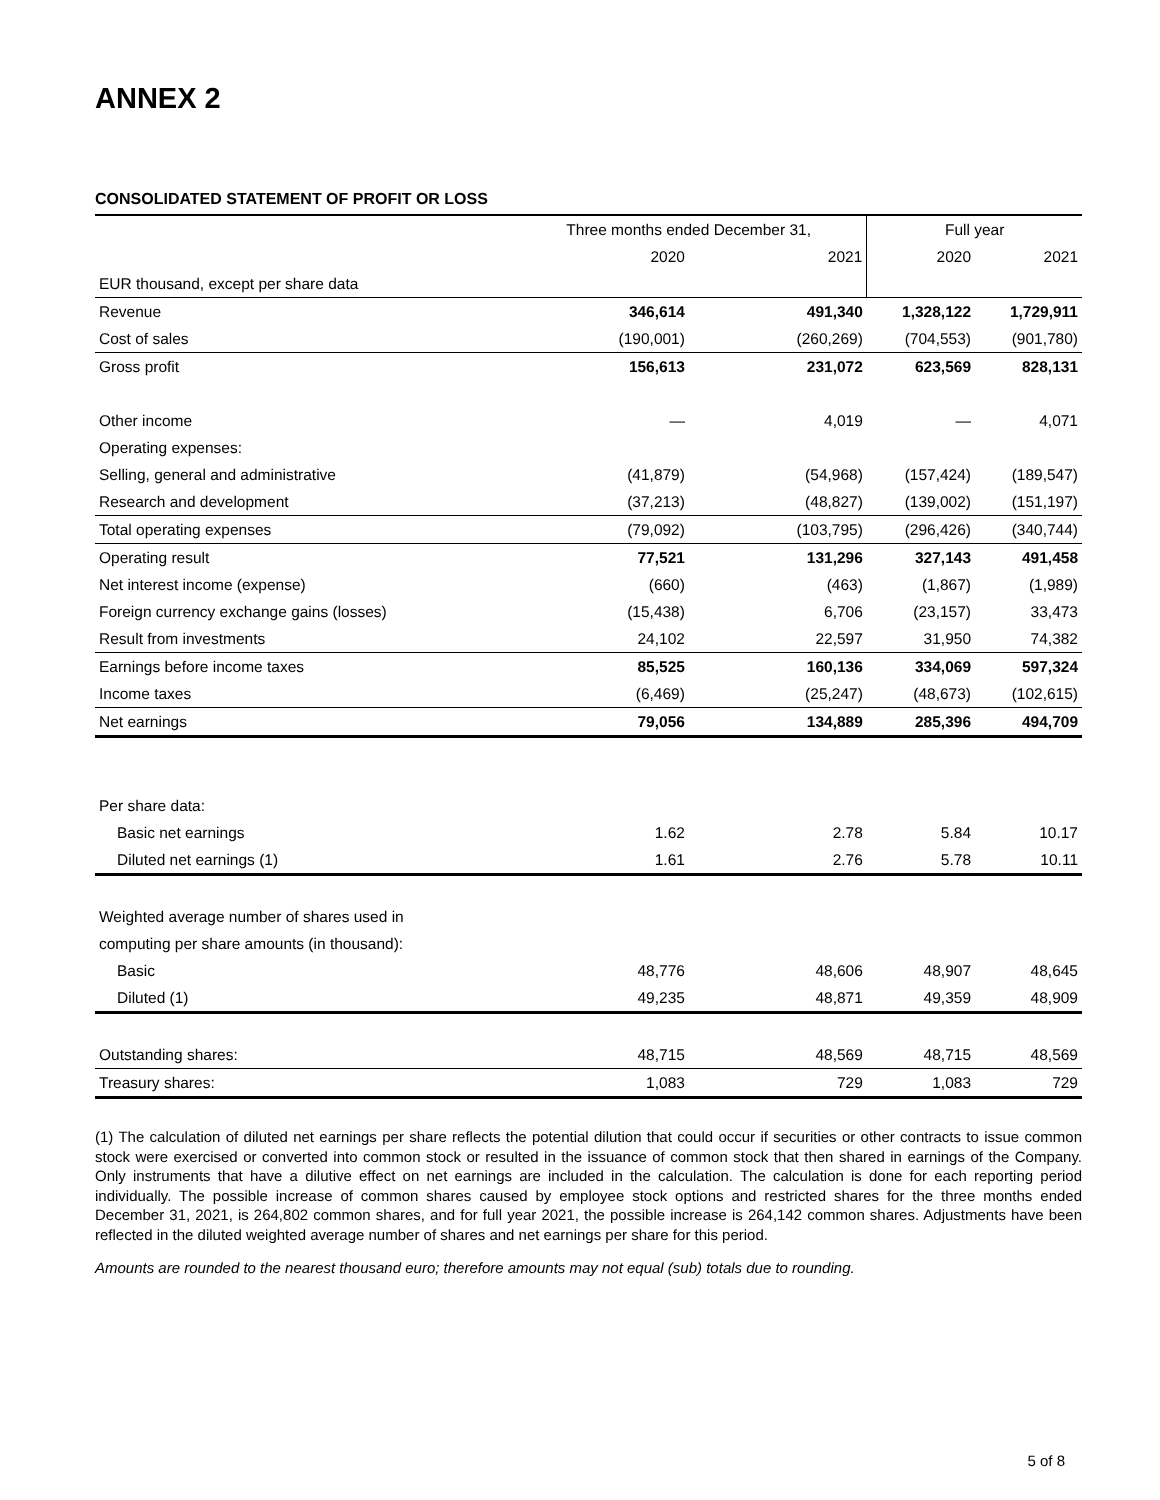ANNEX 2
CONSOLIDATED STATEMENT OF PROFIT OR LOSS
| | Three months ended December 31, | | Full year | |
| --- | --- | --- | --- | --- |
| | 2020 | 2021 | 2020 | 2021 |
| EUR thousand, except per share data | | | | |
| Revenue | 346,614 | 491,340 | 1,328,122 | 1,729,911 |
| Cost of sales | (190,001) | (260,269) | (704,553) | (901,780) |
| Gross profit | 156,613 | 231,072 | 623,569 | 828,131 |
| Other income | — | 4,019 | — | 4,071 |
| Operating expenses: | | | | |
| Selling, general and administrative | (41,879) | (54,968) | (157,424) | (189,547) |
| Research and development | (37,213) | (48,827) | (139,002) | (151,197) |
| Total operating expenses | (79,092) | (103,795) | (296,426) | (340,744) |
| Operating result | 77,521 | 131,296 | 327,143 | 491,458 |
| Net interest income (expense) | (660) | (463) | (1,867) | (1,989) |
| Foreign currency exchange gains (losses) | (15,438) | 6,706 | (23,157) | 33,473 |
| Result from investments | 24,102 | 22,597 | 31,950 | 74,382 |
| Earnings before income taxes | 85,525 | 160,136 | 334,069 | 597,324 |
| Income taxes | (6,469) | (25,247) | (48,673) | (102,615) |
| Net earnings | 79,056 | 134,889 | 285,396 | 494,709 |
| Per share data: | | | | |
| Basic net earnings | 1.62 | 2.78 | 5.84 | 10.17 |
| Diluted net earnings (1) | 1.61 | 2.76 | 5.78 | 10.11 |
| Weighted average number of shares used in | | | | |
| computing per share amounts (in thousand): | | | | |
| Basic | 48,776 | 48,606 | 48,907 | 48,645 |
| Diluted (1) | 49,235 | 48,871 | 49,359 | 48,909 |
| Outstanding shares: | 48,715 | 48,569 | 48,715 | 48,569 |
| Treasury shares: | 1,083 | 729 | 1,083 | 729 |
(1) The calculation of diluted net earnings per share reflects the potential dilution that could occur if securities or other contracts to issue common stock were exercised or converted into common stock or resulted in the issuance of common stock that then shared in earnings of the Company. Only instruments that have a dilutive effect on net earnings are included in the calculation. The calculation is done for each reporting period individually. The possible increase of common shares caused by employee stock options and restricted shares for the three months ended December 31, 2021, is 264,802 common shares, and for full year 2021, the possible increase is 264,142 common shares. Adjustments have been reflected in the diluted weighted average number of shares and net earnings per share for this period.
Amounts are rounded to the nearest thousand euro; therefore amounts may not equal (sub) totals due to rounding.
5 of 8